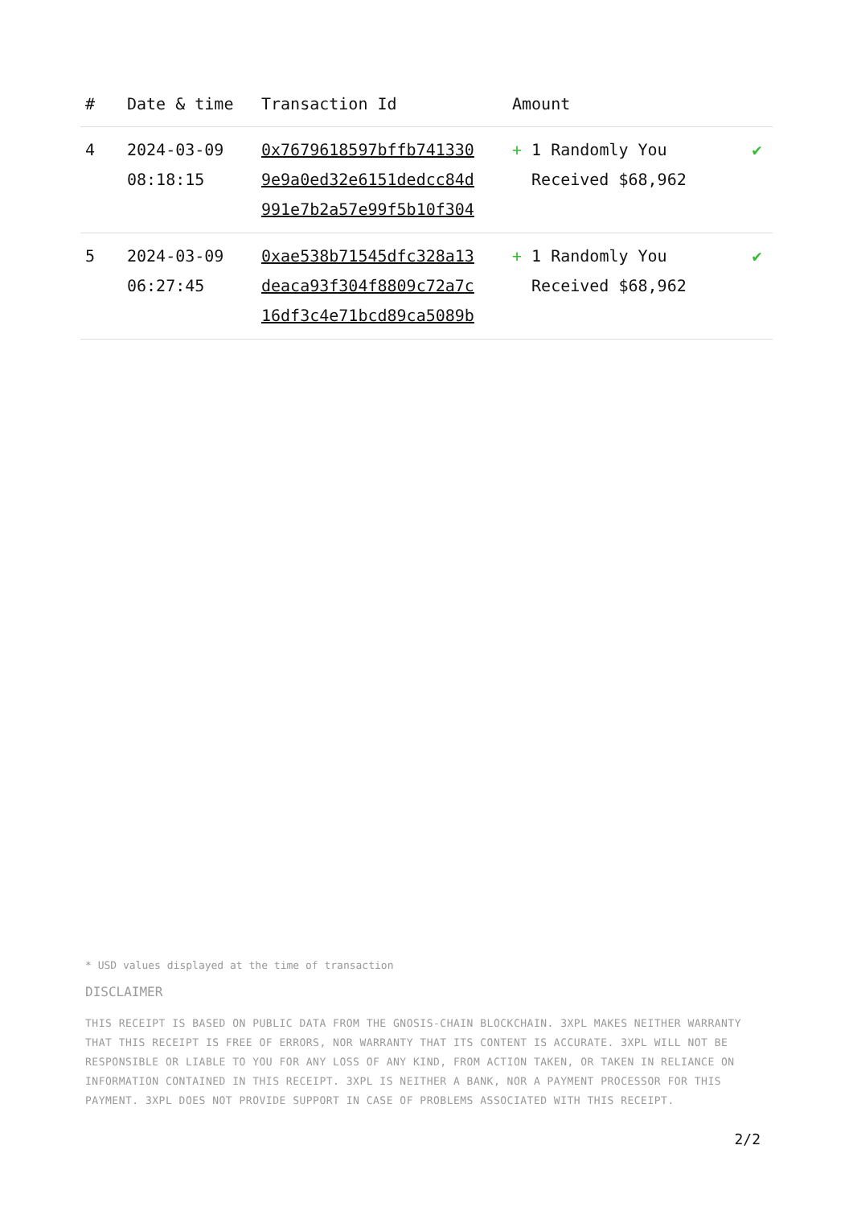| # | Date & time | Transaction Id | Amount | |
| --- | --- | --- | --- | --- |
| 4 | 2024-03-09 08:18:15 | 0x7679618597bffb741330 9e9a0ed32e6151dedcc84d 991e7b2a57e99f5b10f304 | + 1 Randomly You Received $68,962 | ✔ |
| 5 | 2024-03-09 06:27:45 | 0xae538b71545dfc328a13 deaca93f304f8809c72a7c 16df3c4e71bcd89ca5089b | + 1 Randomly You Received $68,962 | ✔ |
* USD values displayed at the time of transaction
DISCLAIMER
THIS RECEIPT IS BASED ON PUBLIC DATA FROM THE GNOSIS-CHAIN BLOCKCHAIN. 3XPL MAKES NEITHER WARRANTY THAT THIS RECEIPT IS FREE OF ERRORS, NOR WARRANTY THAT ITS CONTENT IS ACCURATE. 3XPL WILL NOT BE RESPONSIBLE OR LIABLE TO YOU FOR ANY LOSS OF ANY KIND, FROM ACTION TAKEN, OR TAKEN IN RELIANCE ON INFORMATION CONTAINED IN THIS RECEIPT. 3XPL IS NEITHER A BANK, NOR A PAYMENT PROCESSOR FOR THIS PAYMENT. 3XPL DOES NOT PROVIDE SUPPORT IN CASE OF PROBLEMS ASSOCIATED WITH THIS RECEIPT.
2/2